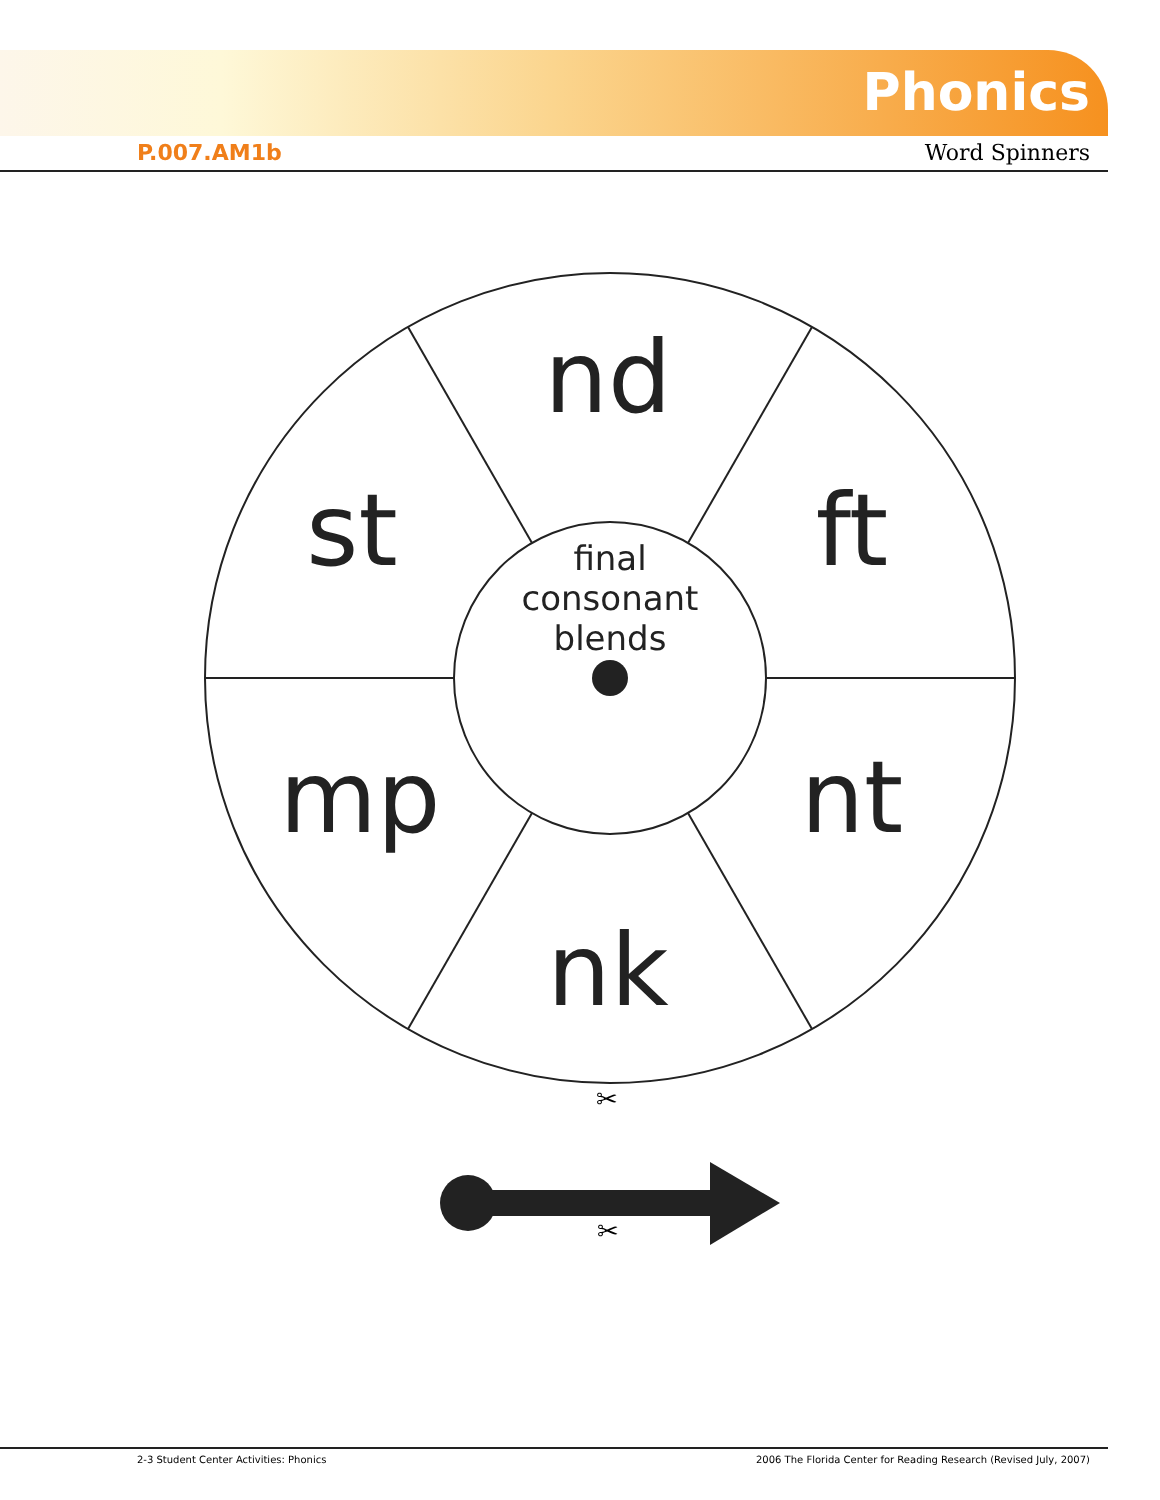Phonics
P.007.AM1b Word Spinners
nd
st
ft
mp
nt
nk
final
consonant
blends
✂
✂
2-3 Student Center Activities: Phonics
2006 The Florida Center for Reading Research (Revised July, 2007)